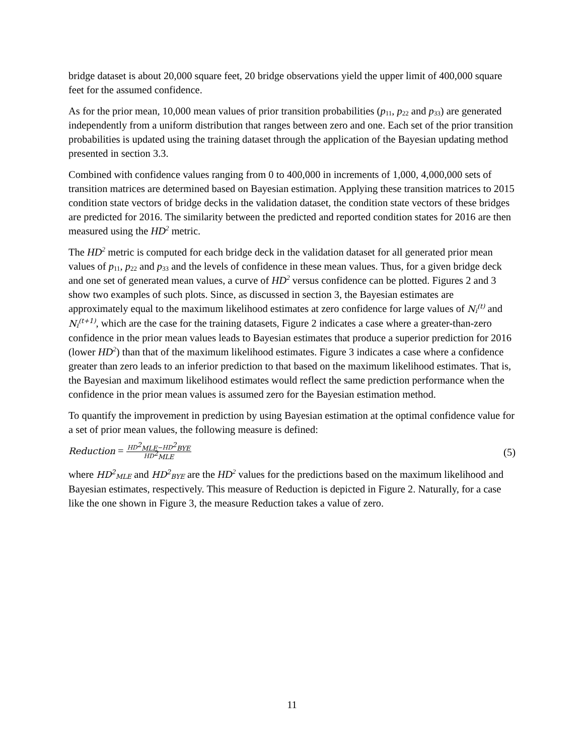bridge dataset is about 20,000 square feet, 20 bridge observations yield the upper limit of 400,000 square feet for the assumed confidence.
As for the prior mean, 10,000 mean values of prior transition probabilities (p<sub>11</sub>, p<sub>22</sub> and p<sub>33</sub>) are generated independently from a uniform distribution that ranges between zero and one. Each set of the prior transition probabilities is updated using the training dataset through the application of the Bayesian updating method presented in section 3.3.
Combined with confidence values ranging from 0 to 400,000 in increments of 1,000, 4,000,000 sets of transition matrices are determined based on Bayesian estimation. Applying these transition matrices to 2015 condition state vectors of bridge decks in the validation dataset, the condition state vectors of these bridges are predicted for 2016. The similarity between the predicted and reported condition states for 2016 are then measured using the HD<sup>2</sup> metric.
The HD<sup>2</sup> metric is computed for each bridge deck in the validation dataset for all generated prior mean values of p<sub>11</sub>, p<sub>22</sub> and p<sub>33</sub> and the levels of confidence in these mean values. Thus, for a given bridge deck and one set of generated mean values, a curve of HD<sup>2</sup> versus confidence can be plotted. Figures 2 and 3 show two examples of such plots. Since, as discussed in section 3, the Bayesian estimates are approximately equal to the maximum likelihood estimates at zero confidence for large values of N<sub>i</sub><sup>(t)</sup> and N<sub>i</sub><sup>(t+1)</sup>, which are the case for the training datasets, Figure 2 indicates a case where a greater-than-zero confidence in the prior mean values leads to Bayesian estimates that produce a superior prediction for 2016 (lower HD<sup>2</sup>) than that of the maximum likelihood estimates. Figure 3 indicates a case where a confidence greater than zero leads to an inferior prediction to that based on the maximum likelihood estimates. That is, the Bayesian and maximum likelihood estimates would reflect the same prediction performance when the confidence in the prior mean values is assumed zero for the Bayesian estimation method.
To quantify the improvement in prediction by using Bayesian estimation at the optimal confidence value for a set of prior mean values, the following measure is defined:
Reduction = HD<sup>2</sup><sub>MLE</sub>−HD<sup>2</sup><sub>BYE</sub> HD<sup>2</sup><sub>MLE</sub> (5)
where HD<sup>2</sup><sub>MLE</sub> and HD<sup>2</sup><sub>BYE</sub> are the HD<sup>2</sup> values for the predictions based on the maximum likelihood and Bayesian estimates, respectively. This measure of Reduction is depicted in Figure 2. Naturally, for a case like the one shown in Figure 3, the measure Reduction takes a value of zero.
11